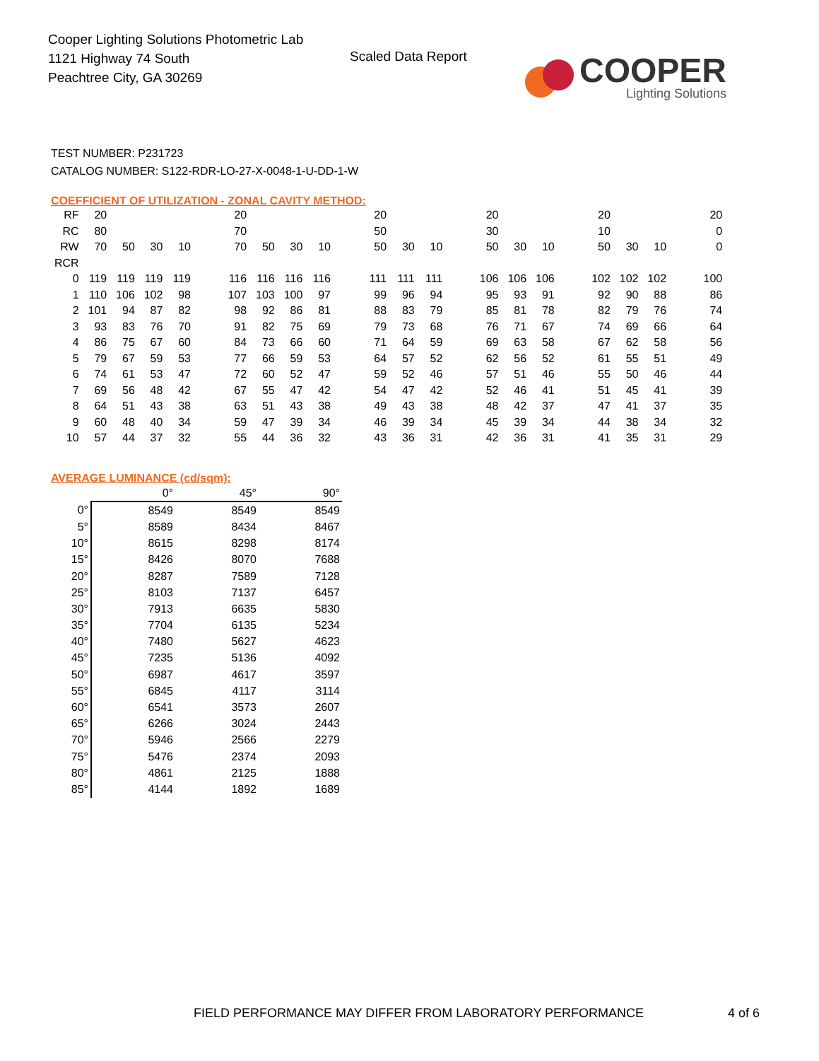Cooper Lighting Solutions Photometric Lab
1121 Highway 74 South
Peachtree City, GA 30269
Scaled Data Report
COOPER
Lighting Solutions
TEST NUMBER: P231723
CATALOG NUMBER: S122-RDR-LO-27-X-0048-1-U-DD-1-W
COEFFICIENT OF UTILIZATION - ZONAL CAVITY METHOD:
| RF | 20 | | | | | 20 | | | | | 20 | | | | 20 | | | | 20 | | | | 20 |
| RC | 80 | | | | | 70 | | | | | 50 | | | | 30 | | | | 10 | | | | 0 |
| RW | 70 | 50 | 30 | 10 | | 70 | 50 | 30 | 10 | | 50 | 30 | 10 | | 50 | 30 | 10 | | 50 | 30 | 10 | | 0 |
| RCR | | | | | | | | | | | | | | | | | | | | | | | |
| 0 | 119 | 119 | 119 | 119 | | 116 | 116 | 116 | 116 | | 111 | 111 | 111 | | 106 | 106 | 106 | | 102 | 102 | 102 | | 100 |
| 1 | 110 | 106 | 102 | 98 | | 107 | 103 | 100 | 97 | | 99 | 96 | 94 | | 95 | 93 | 91 | | 92 | 90 | 88 | | 86 |
| 2 | 101 | 94 | 87 | 82 | | 98 | 92 | 86 | 81 | | 88 | 83 | 79 | | 85 | 81 | 78 | | 82 | 79 | 76 | | 74 |
| 3 | 93 | 83 | 76 | 70 | | 91 | 82 | 75 | 69 | | 79 | 73 | 68 | | 76 | 71 | 67 | | 74 | 69 | 66 | | 64 |
| 4 | 86 | 75 | 67 | 60 | | 84 | 73 | 66 | 60 | | 71 | 64 | 59 | | 69 | 63 | 58 | | 67 | 62 | 58 | | 56 |
| 5 | 79 | 67 | 59 | 53 | | 77 | 66 | 59 | 53 | | 64 | 57 | 52 | | 62 | 56 | 52 | | 61 | 55 | 51 | | 49 |
| 6 | 74 | 61 | 53 | 47 | | 72 | 60 | 52 | 47 | | 59 | 52 | 46 | | 57 | 51 | 46 | | 55 | 50 | 46 | | 44 |
| 7 | 69 | 56 | 48 | 42 | | 67 | 55 | 47 | 42 | | 54 | 47 | 42 | | 52 | 46 | 41 | | 51 | 45 | 41 | | 39 |
| 8 | 64 | 51 | 43 | 38 | | 63 | 51 | 43 | 38 | | 49 | 43 | 38 | | 48 | 42 | 37 | | 47 | 41 | 37 | | 35 |
| 9 | 60 | 48 | 40 | 34 | | 59 | 47 | 39 | 34 | | 46 | 39 | 34 | | 45 | 39 | 34 | | 44 | 38 | 34 | | 32 |
| 10 | 57 | 44 | 37 | 32 | | 55 | 44 | 36 | 32 | | 43 | 36 | 31 | | 42 | 36 | 31 | | 41 | 35 | 31 | | 29 |
AVERAGE LUMINANCE (cd/sqm):
| | 0° | 45° | 90° |
| --- | --- | --- | --- |
| 0° | 8549 | 8549 | 8549 |
| 5° | 8589 | 8434 | 8467 |
| 10° | 8615 | 8298 | 8174 |
| 15° | 8426 | 8070 | 7688 |
| 20° | 8287 | 7589 | 7128 |
| 25° | 8103 | 7137 | 6457 |
| 30° | 7913 | 6635 | 5830 |
| 35° | 7704 | 6135 | 5234 |
| 40° | 7480 | 5627 | 4623 |
| 45° | 7235 | 5136 | 4092 |
| 50° | 6987 | 4617 | 3597 |
| 55° | 6845 | 4117 | 3114 |
| 60° | 6541 | 3573 | 2607 |
| 65° | 6266 | 3024 | 2443 |
| 70° | 5946 | 2566 | 2279 |
| 75° | 5476 | 2374 | 2093 |
| 80° | 4861 | 2125 | 1888 |
| 85° | 4144 | 1892 | 1689 |
FIELD PERFORMANCE MAY DIFFER FROM LABORATORY PERFORMANCE
4 of 6